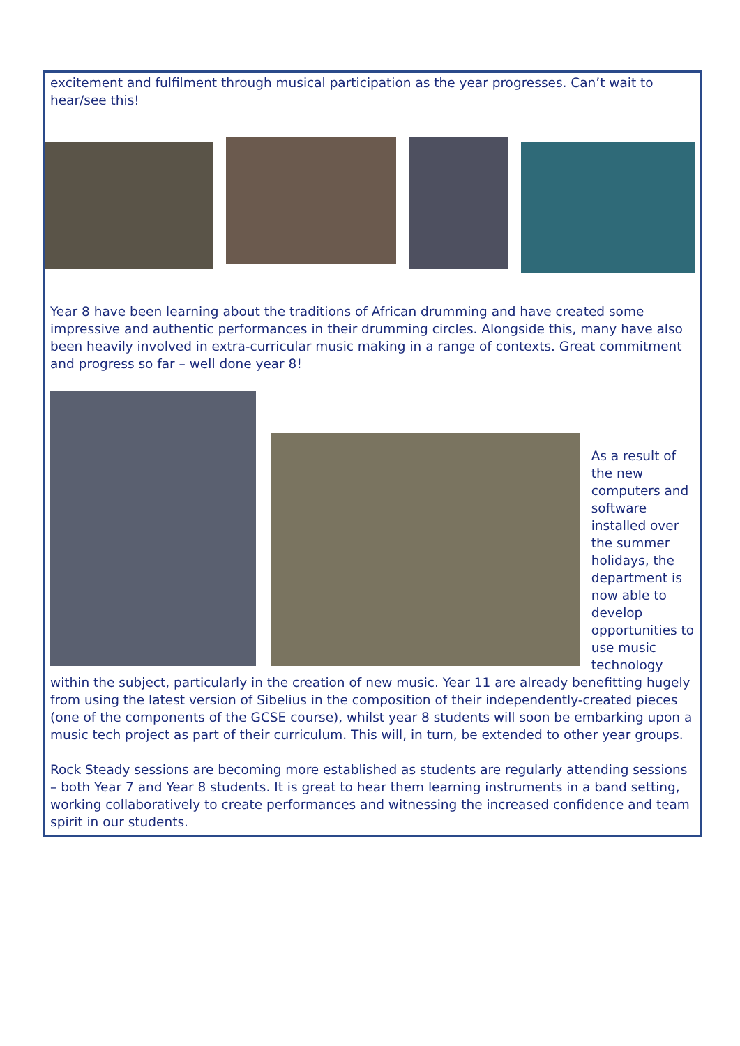excitement and fulfilment through musical participation as the year progresses. Can’t wait to hear/see this!
Year 8 have been learning about the traditions of African drumming and have created some impressive and authentic performances in their drumming circles. Alongside this, many have also been heavily involved in extra-curricular music making in a range of contexts. Great commitment and progress so far – well done year 8!
As a result of the new computers and software installed over the summer holidays, the department is now able to develop opportunities to use music technology
within the subject, particularly in the creation of new music. Year 11 are already benefitting hugely from using the latest version of Sibelius in the composition of their independently-created pieces (one of the components of the GCSE course), whilst year 8 students will soon be embarking upon a music tech project as part of their curriculum. This will, in turn, be extended to other year groups.
Rock Steady sessions are becoming more established as students are regularly attending sessions – both Year 7 and Year 8 students. It is great to hear them learning instruments in a band setting, working collaboratively to create performances and witnessing the increased confidence and team spirit in our students.